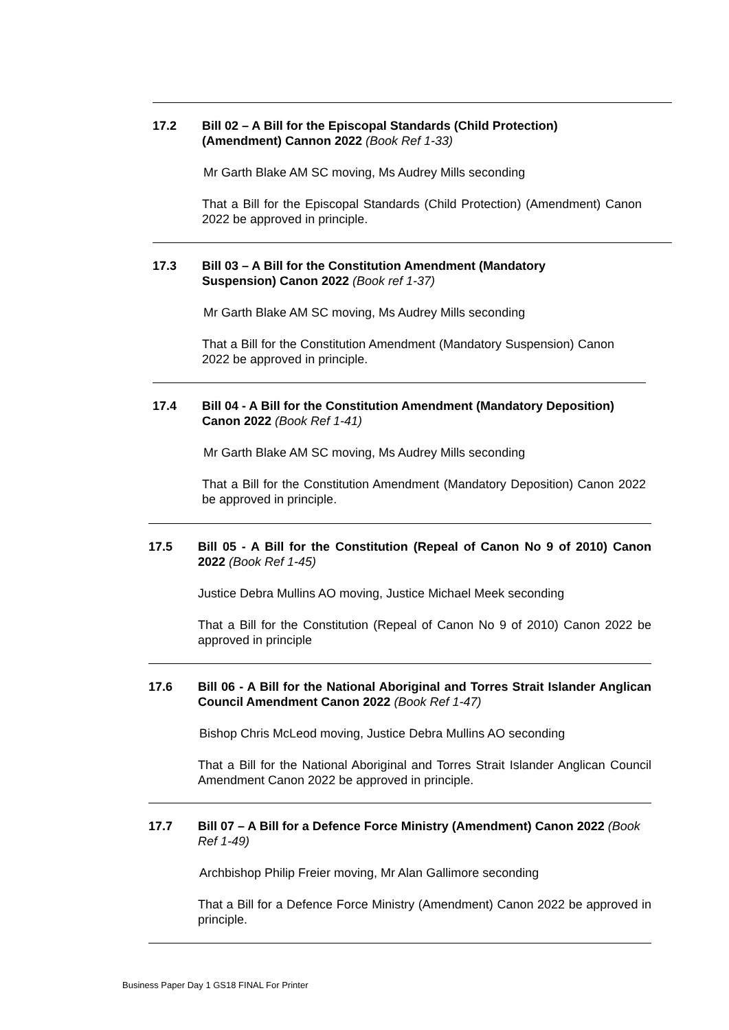17.2 Bill 02 – A Bill for the Episcopal Standards (Child Protection)
(Amendment) Cannon 2022 (Book Ref 1-33)
Mr Garth Blake AM SC moving, Ms Audrey Mills seconding
That a Bill for the Episcopal Standards (Child Protection) (Amendment) Canon 2022 be approved in principle.
17.3 Bill 03 – A Bill for the Constitution Amendment (Mandatory
Suspension) Canon 2022 (Book ref 1-37)
Mr Garth Blake AM SC moving, Ms Audrey Mills seconding
That a Bill for the Constitution Amendment (Mandatory Suspension) Canon 2022 be approved in principle.
17.4 Bill 04 - A Bill for the Constitution Amendment (Mandatory Deposition) Canon 2022 (Book Ref 1-41)
Mr Garth Blake AM SC moving, Ms Audrey Mills seconding
That a Bill for the Constitution Amendment (Mandatory Deposition) Canon 2022 be approved in principle.
17.5 Bill 05 - A Bill for the Constitution (Repeal of Canon No 9 of 2010) Canon 2022 (Book Ref 1-45)
Justice Debra Mullins AO moving, Justice Michael Meek seconding
That a Bill for the Constitution (Repeal of Canon No 9 of 2010) Canon 2022 be approved in principle
17.6 Bill 06 - A Bill for the National Aboriginal and Torres Strait Islander Anglican Council Amendment Canon 2022 (Book Ref 1-47)
Bishop Chris McLeod moving, Justice Debra Mullins AO seconding
That a Bill for the National Aboriginal and Torres Strait Islander Anglican Council Amendment Canon 2022 be approved in principle.
17.7 Bill 07 – A Bill for a Defence Force Ministry (Amendment) Canon 2022 (Book Ref 1-49)
Archbishop Philip Freier moving, Mr Alan Gallimore seconding
That a Bill for a Defence Force Ministry (Amendment) Canon 2022 be approved in principle.
Business Paper Day 1 GS18 FINAL For Printer